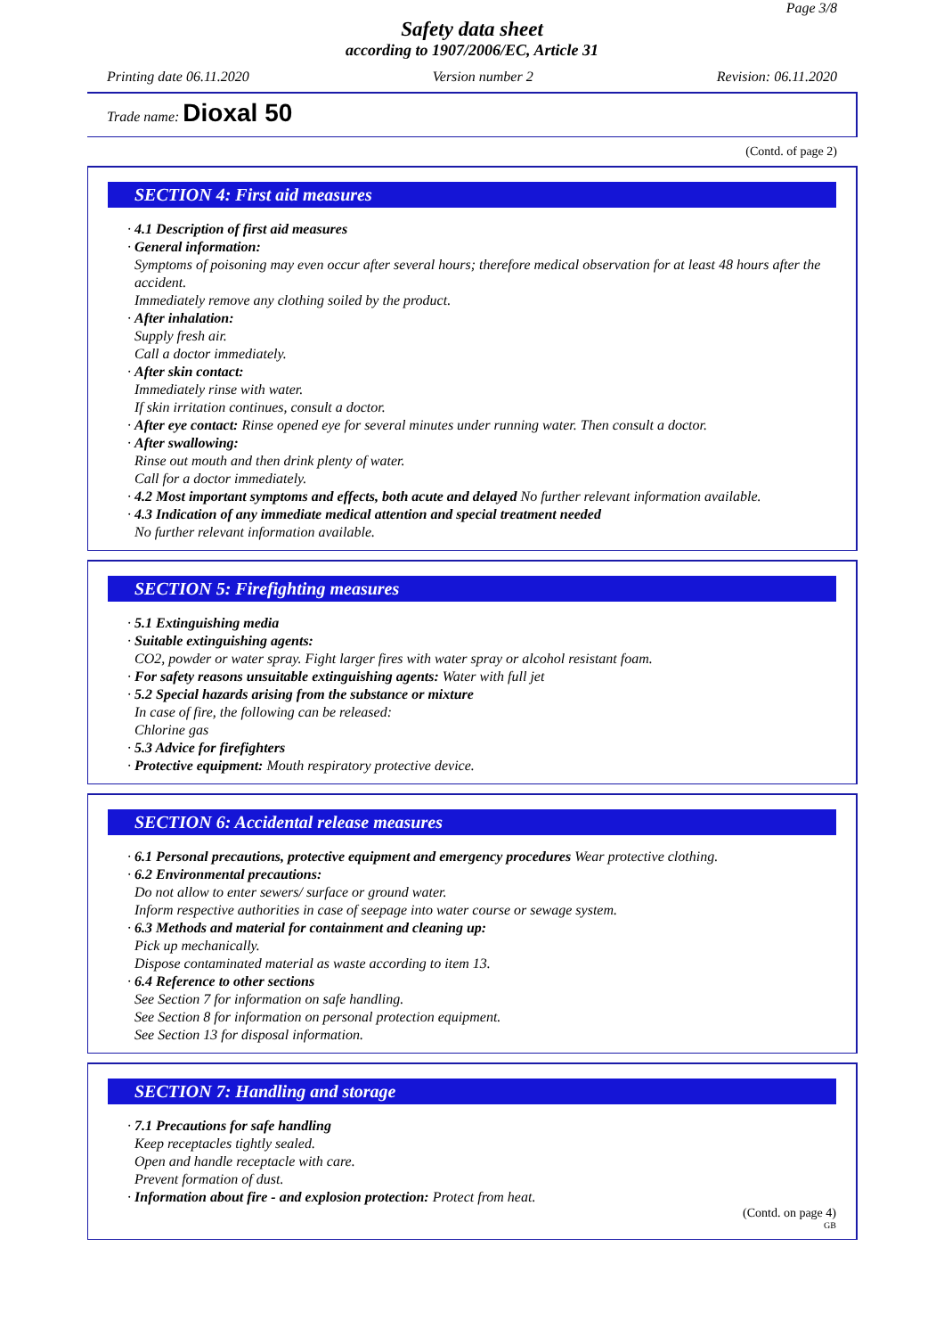Page 3/8
Safety data sheet
according to 1907/2006/EC, Article 31
Printing date 06.11.2020 Version number 2 Revision: 06.11.2020
Trade name: Dioxal 50
(Contd. of page 2)
SECTION 4: First aid measures
· 4.1 Description of first aid measures
· General information:
Symptoms of poisoning may even occur after several hours; therefore medical observation for at least 48 hours after the accident.
Immediately remove any clothing soiled by the product.
· After inhalation:
Supply fresh air.
Call a doctor immediately.
· After skin contact:
Immediately rinse with water.
If skin irritation continues, consult a doctor.
· After eye contact: Rinse opened eye for several minutes under running water. Then consult a doctor.
· After swallowing:
Rinse out mouth and then drink plenty of water.
Call for a doctor immediately.
· 4.2 Most important symptoms and effects, both acute and delayed No further relevant information available.
· 4.3 Indication of any immediate medical attention and special treatment needed
No further relevant information available.
SECTION 5: Firefighting measures
· 5.1 Extinguishing media
· Suitable extinguishing agents:
CO2, powder or water spray. Fight larger fires with water spray or alcohol resistant foam.
· For safety reasons unsuitable extinguishing agents: Water with full jet
· 5.2 Special hazards arising from the substance or mixture
In case of fire, the following can be released:
Chlorine gas
· 5.3 Advice for firefighters
· Protective equipment: Mouth respiratory protective device.
SECTION 6: Accidental release measures
· 6.1 Personal precautions, protective equipment and emergency procedures Wear protective clothing.
· 6.2 Environmental precautions:
Do not allow to enter sewers/ surface or ground water.
Inform respective authorities in case of seepage into water course or sewage system.
· 6.3 Methods and material for containment and cleaning up:
Pick up mechanically.
Dispose contaminated material as waste according to item 13.
· 6.4 Reference to other sections
See Section 7 for information on safe handling.
See Section 8 for information on personal protection equipment.
See Section 13 for disposal information.
SECTION 7: Handling and storage
· 7.1 Precautions for safe handling
Keep receptacles tightly sealed.
Open and handle receptacle with care.
Prevent formation of dust.
· Information about fire - and explosion protection: Protect from heat.
(Contd. on page 4)
GB